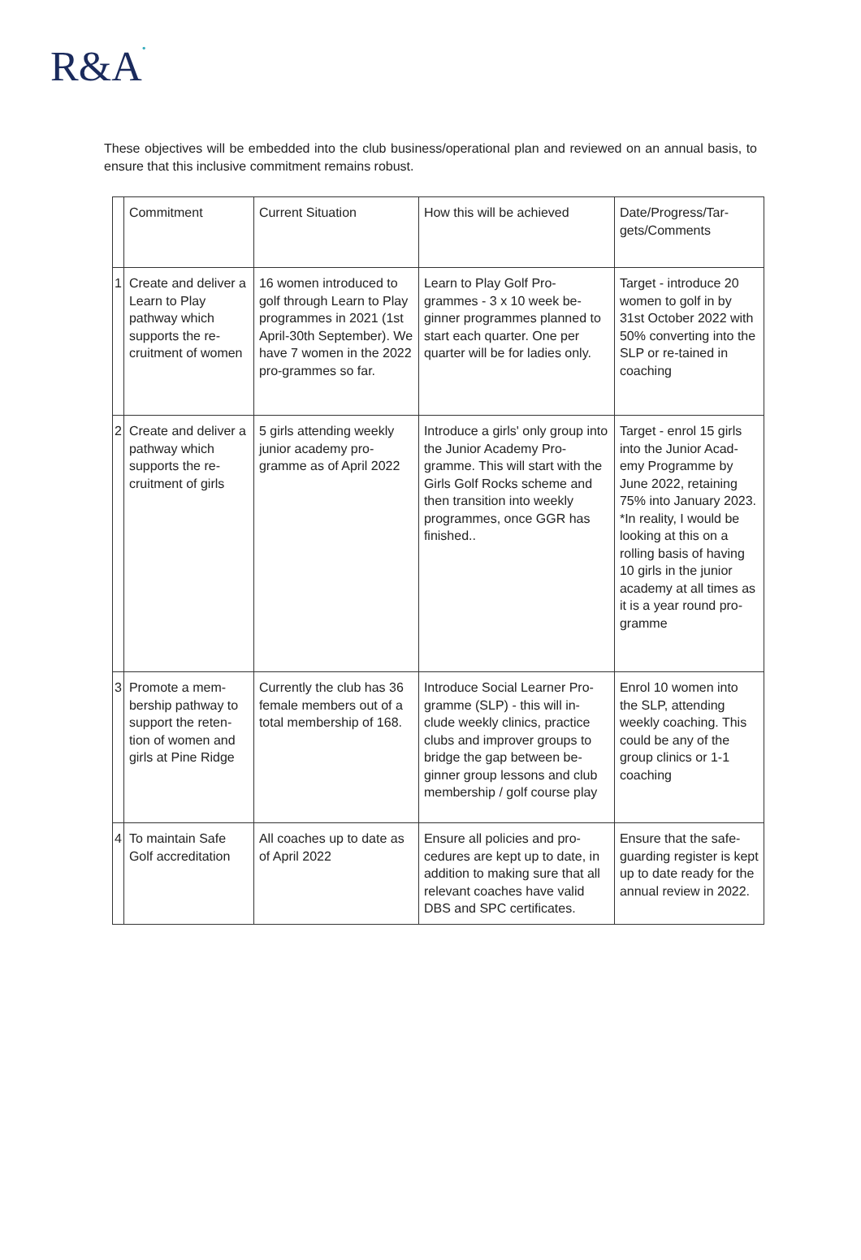R&A•
These objectives will be embedded into the club business/operational plan and reviewed on an annual basis, to ensure that this inclusive commitment remains robust.
| | Commitment | Current Situation | How this will be achieved | Date/Progress/Tar-gets/Comments |
| --- | --- | --- | --- | --- |
| 1 | Create and deliver a Learn to Play pathway which supports the re-cruitment of women | 16 women introduced to golf through Learn to Play programmes in 2021 (1st April-30th September). We have 7 women in the 2022 pro-grammes so far. | Learn to Play Golf Pro-grammes - 3 x 10 week be-ginner programmes planned to start each quarter. One per quarter will be for ladies only. | Target - introduce 20 women to golf in by 31st October 2022 with 50% converting into the SLP or re-tained in coaching |
| 2 | Create and deliver a pathway which supports the re-cruitment of girls | 5 girls attending weekly junior academy pro-gramme as of April 2022 | Introduce a girls' only group into the Junior Academy Pro-gramme. This will start with the Girls Golf Rocks scheme and then transition into weekly programmes, once GGR has finished.. | Target - enrol 15 girls into the Junior Acad-emy Programme by June 2022, retaining 75% into January 2023. *In reality, I would be looking at this on a rolling basis of having 10 girls in the junior academy at all times as it is a year round pro-gramme |
| 3 | Promote a mem-bership pathway to support the reten-tion of women and girls at Pine Ridge | Currently the club has 36 female members out of a total membership of 168. | Introduce Social Learner Pro-gramme (SLP) - this will in-clude weekly clinics, practice clubs and improver groups to bridge the gap between be-ginner group lessons and club membership / golf course play | Enrol 10 women into the SLP, attending weekly coaching. This could be any of the group clinics or 1-1 coaching |
| 4 | To maintain Safe Golf accreditation | All coaches up to date as of April 2022 | Ensure all policies and pro-cedures are kept up to date, in addition to making sure that all relevant coaches have valid DBS and SPC certificates. | Ensure that the safe-guarding register is kept up to date ready for the annual review in 2022. |